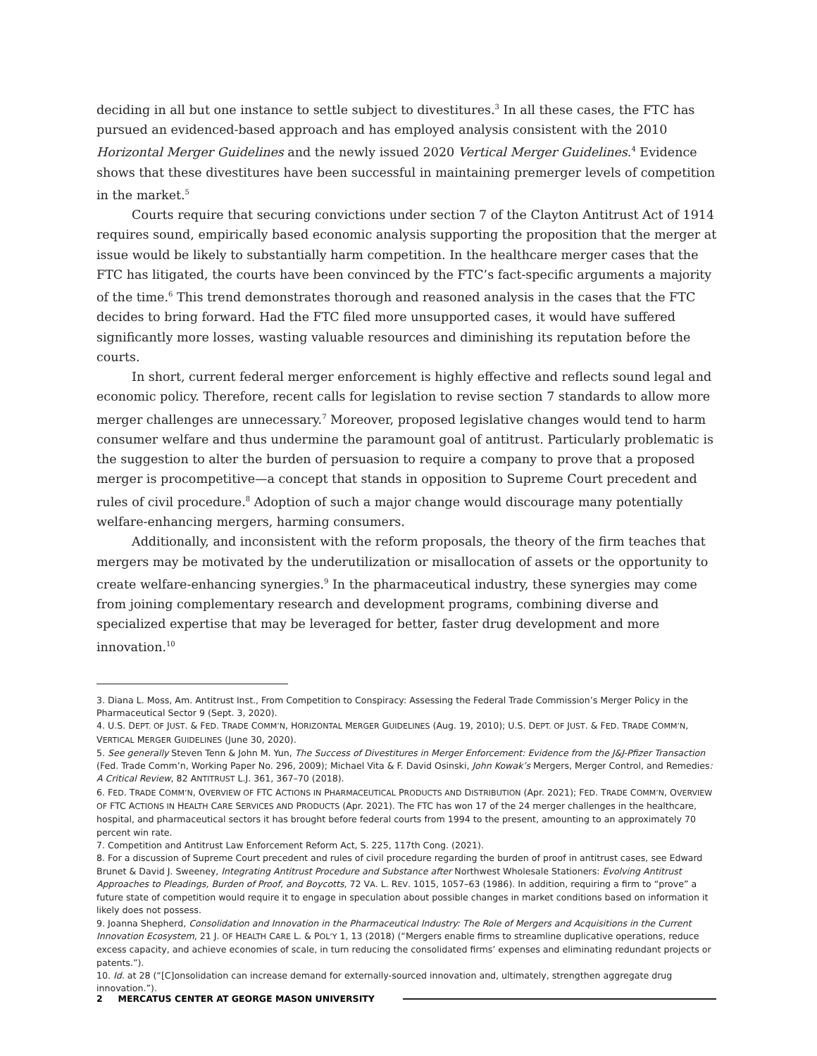deciding in all but one instance to settle subject to divestitures.<sup>3</sup> In all these cases, the FTC has pursued an evidenced-based approach and has employed analysis consistent with the 2010 Horizontal Merger Guidelines and the newly issued 2020 Vertical Merger Guidelines.<sup>4</sup> Evidence shows that these divestitures have been successful in maintaining premerger levels of competition in the market.<sup>5</sup>
Courts require that securing convictions under section 7 of the Clayton Antitrust Act of 1914 requires sound, empirically based economic analysis supporting the proposition that the merger at issue would be likely to substantially harm competition. In the healthcare merger cases that the FTC has litigated, the courts have been convinced by the FTC’s fact-specific arguments a majority of the time.<sup>6</sup> This trend demonstrates thorough and reasoned analysis in the cases that the FTC decides to bring forward. Had the FTC filed more unsupported cases, it would have suffered significantly more losses, wasting valuable resources and diminishing its reputation before the courts.
In short, current federal merger enforcement is highly effective and reflects sound legal and economic policy. Therefore, recent calls for legislation to revise section 7 standards to allow more merger challenges are unnecessary.<sup>7</sup> Moreover, proposed legislative changes would tend to harm consumer welfare and thus undermine the paramount goal of antitrust. Particularly problematic is the suggestion to alter the burden of persuasion to require a company to prove that a proposed merger is procompetitive—a concept that stands in opposition to Supreme Court precedent and rules of civil procedure.<sup>8</sup> Adoption of such a major change would discourage many potentially welfare-enhancing mergers, harming consumers.
Additionally, and inconsistent with the reform proposals, the theory of the firm teaches that mergers may be motivated by the underutilization or misallocation of assets or the opportunity to create welfare-enhancing synergies.<sup>9</sup> In the pharmaceutical industry, these synergies may come from joining complementary research and development programs, combining diverse and specialized expertise that may be leveraged for better, faster drug development and more innovation.<sup>10</sup>
3. Diana L. Moss, Am. Antitrust Inst., From Competition to Conspiracy: Assessing the Federal Trade Commission’s Merger Policy in the Pharmaceutical Sector 9 (Sept. 3, 2020).
4. U.S. DEPT. OF JUST. & FED. TRADE COMM’N, HORIZONTAL MERGER GUIDELINES (Aug. 19, 2010); U.S. DEPT. OF JUST. & FED. TRADE COMM’N, VERTICAL MERGER GUIDELINES (June 30, 2020).
5. See generally Steven Tenn & John M. Yun, The Success of Divestitures in Merger Enforcement: Evidence from the J&J-Pfizer Transaction (Fed. Trade Comm’n, Working Paper No. 296, 2009); Michael Vita & F. David Osinski, John Kowak’s Mergers, Merger Control, and Remedies: A Critical Review, 82 ANTITRUST L.J. 361, 367–70 (2018).
6. FED. TRADE COMM’N, OVERVIEW OF FTC ACTIONS IN PHARMACEUTICAL PRODUCTS AND DISTRIBUTION (Apr. 2021); FED. TRADE COMM’N, OVERVIEW OF FTC ACTIONS IN HEALTH CARE SERVICES AND PRODUCTS (Apr. 2021). The FTC has won 17 of the 24 merger challenges in the healthcare, hospital, and pharmaceutical sectors it has brought before federal courts from 1994 to the present, amounting to an approximately 70 percent win rate.
7. Competition and Antitrust Law Enforcement Reform Act, S. 225, 117th Cong. (2021).
8. For a discussion of Supreme Court precedent and rules of civil procedure regarding the burden of proof in antitrust cases, see Edward Brunet & David J. Sweeney, Integrating Antitrust Procedure and Substance after Northwest Wholesale Stationers: Evolving Antitrust Approaches to Pleadings, Burden of Proof, and Boycotts, 72 VA. L. REV. 1015, 1057–63 (1986). In addition, requiring a firm to “prove” a future state of competition would require it to engage in speculation about possible changes in market conditions based on information it likely does not possess.
9. Joanna Shepherd, Consolidation and Innovation in the Pharmaceutical Industry: The Role of Mergers and Acquisitions in the Current Innovation Ecosystem, 21 J. OF HEALTH CARE L. & POL’Y 1, 13 (2018) (“Mergers enable firms to streamline duplicative operations, reduce excess capacity, and achieve economies of scale, in turn reducing the consolidated firms’ expenses and eliminating redundant projects or patents.”).
10. Id. at 28 (“[C]onsolidation can increase demand for externally-sourced innovation and, ultimately, strengthen aggregate drug innovation.”).
2 MERCATUS CENTER AT GEORGE MASON UNIVERSITY